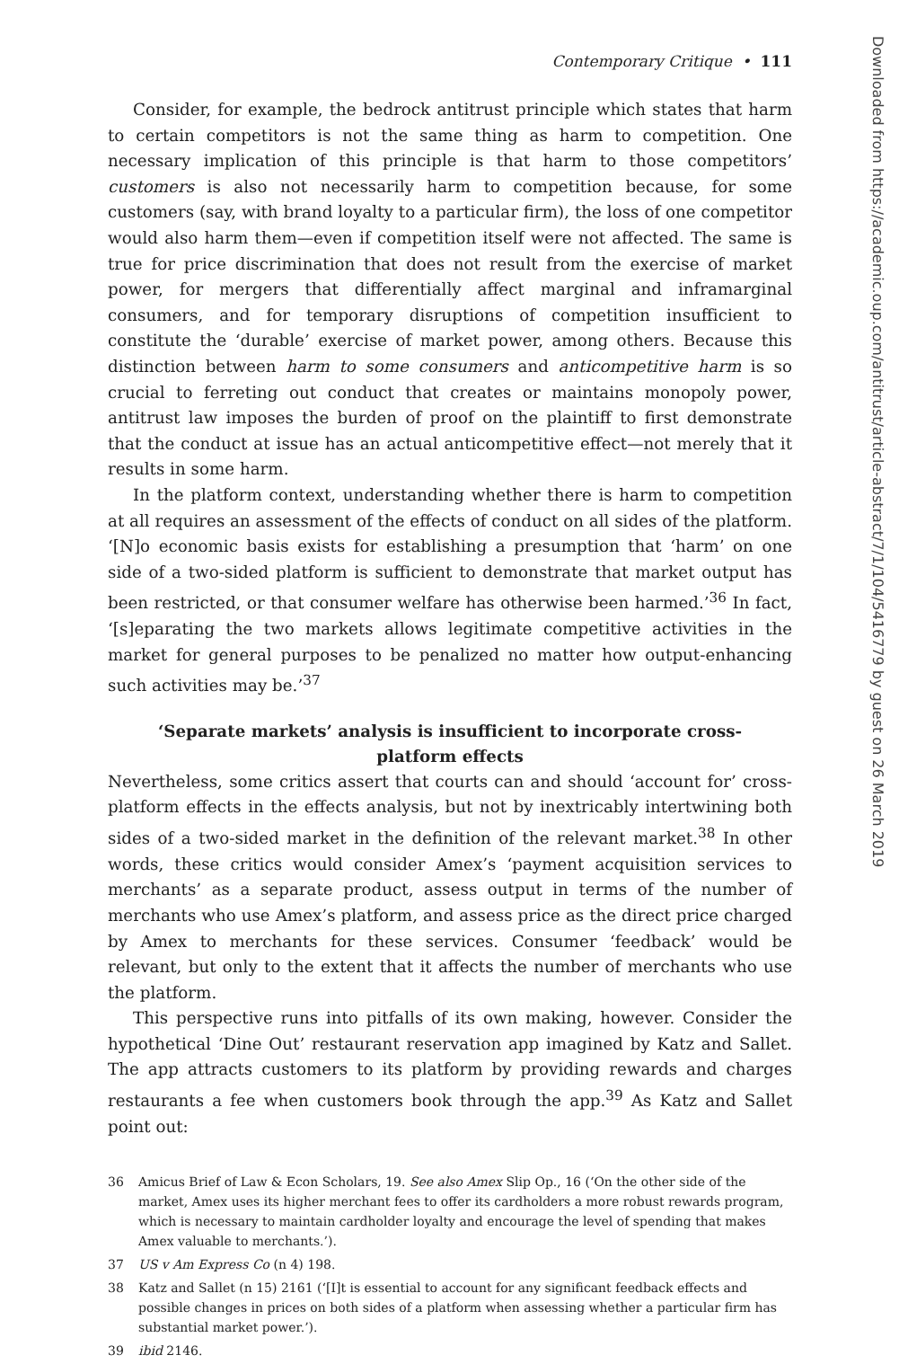Contemporary Critique • 111
Consider, for example, the bedrock antitrust principle which states that harm to certain competitors is not the same thing as harm to competition. One necessary implication of this principle is that harm to those competitors’ customers is also not necessarily harm to competition because, for some customers (say, with brand loyalty to a particular firm), the loss of one competitor would also harm them—even if competition itself were not affected. The same is true for price discrimination that does not result from the exercise of market power, for mergers that differentially affect marginal and inframarginal consumers, and for temporary disruptions of competition insufficient to constitute the ‘durable’ exercise of market power, among others. Because this distinction between harm to some consumers and anticompetitive harm is so crucial to ferreting out conduct that creates or maintains monopoly power, antitrust law imposes the burden of proof on the plaintiff to first demonstrate that the conduct at issue has an actual anticompetitive effect—not merely that it results in some harm.
In the platform context, understanding whether there is harm to competition at all requires an assessment of the effects of conduct on all sides of the platform. ‘[N]o economic basis exists for establishing a presumption that ‘harm’ on one side of a two-sided platform is sufficient to demonstrate that market output has been restricted, or that consumer welfare has otherwise been harmed.’<sup>36</sup> In fact, ‘[s]eparating the two markets allows legitimate competitive activities in the market for general purposes to be penalized no matter how output-enhancing such activities may be.’<sup>37</sup>
‘Separate markets’ analysis is insufficient to incorporate cross-platform effects
Nevertheless, some critics assert that courts can and should ‘account for’ cross-platform effects in the effects analysis, but not by inextricably intertwining both sides of a two-sided market in the definition of the relevant market.<sup>38</sup> In other words, these critics would consider Amex’s ‘payment acquisition services to merchants’ as a separate product, assess output in terms of the number of merchants who use Amex’s platform, and assess price as the direct price charged by Amex to merchants for these services. Consumer ‘feedback’ would be relevant, but only to the extent that it affects the number of merchants who use the platform.
This perspective runs into pitfalls of its own making, however. Consider the hypothetical ‘Dine Out’ restaurant reservation app imagined by Katz and Sallet. The app attracts customers to its platform by providing rewards and charges restaurants a fee when customers book through the app.<sup>39</sup> As Katz and Sallet point out:
36 Amicus Brief of Law & Econ Scholars, 19. See also Amex Slip Op., 16 (‘On the other side of the market, Amex uses its higher merchant fees to offer its cardholders a more robust rewards program, which is necessary to maintain cardholder loyalty and encourage the level of spending that makes Amex valuable to merchants.’).
37 US v Am Express Co (n 4) 198.
38 Katz and Sallet (n 15) 2161 (‘[I]t is essential to account for any significant feedback effects and possible changes in prices on both sides of a platform when assessing whether a particular firm has substantial market power.’).
39 ibid 2146.
Downloaded from https://academic.oup.com/antitrust/article-abstract/7/1/104/5416779 by guest on 26 March 2019